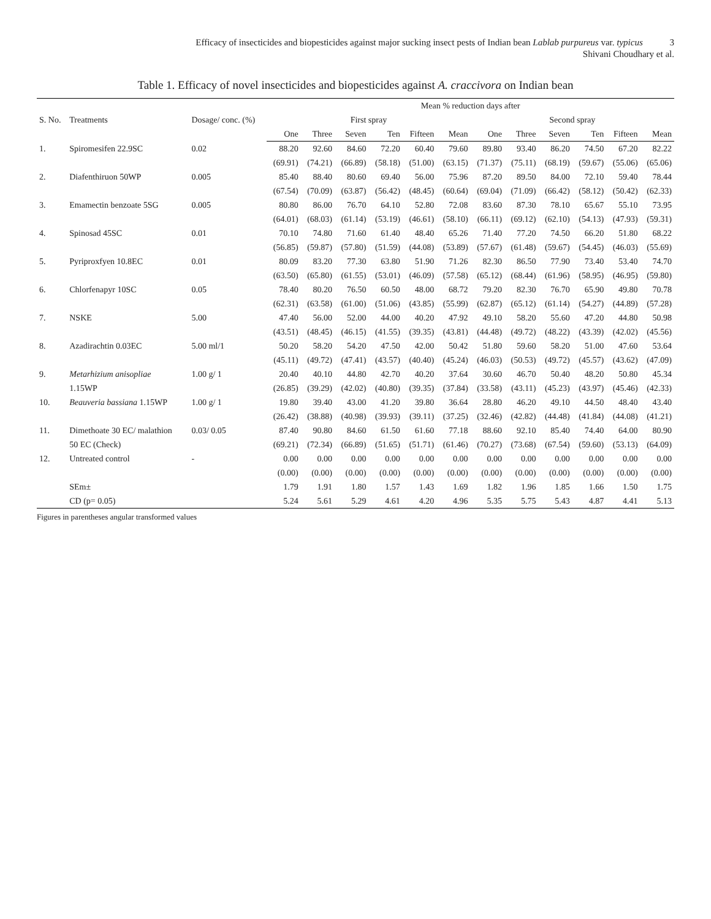Efficacy of insecticides and biopesticides against major sucking insect pests of Indian bean Lablab purpureus var. typicus 3
Shivani Choudhary et al.
Table 1. Efficacy of novel insecticides and biopesticides against A. craccivora on Indian bean
| S. No. | Treatments | Dosage/ conc. (%) | Mean % reduction days after | | | | | | | | | | | |
| --- | --- | --- | --- | --- | --- | --- | --- | --- | --- | --- | --- | --- | --- | --- |
| | | | First spray | | | | | | Second spray | | | | | |
| | | | One | Three | Seven | Ten | Fifteen | Mean | One | Three | Seven | Ten | Fifteen | Mean |
| 1. | Spiromesifen 22.9SC | 0.02 | 88.20 | 92.60 | 84.60 | 72.20 | 60.40 | 79.60 | 89.80 | 93.40 | 86.20 | 74.50 | 67.20 | 82.22 |
| | | | (69.91) | (74.21) | (66.89) | (58.18) | (51.00) | (63.15) | (71.37) | (75.11) | (68.19) | (59.67) | (55.06) | (65.06) |
| 2. | Diafenthiruon 50WP | 0.005 | 85.40 | 88.40 | 80.60 | 69.40 | 56.00 | 75.96 | 87.20 | 89.50 | 84.00 | 72.10 | 59.40 | 78.44 |
| | | | (67.54) | (70.09) | (63.87) | (56.42) | (48.45) | (60.64) | (69.04) | (71.09) | (66.42) | (58.12) | (50.42) | (62.33) |
| 3. | Emamectin benzoate 5SG | 0.005 | 80.80 | 86.00 | 76.70 | 64.10 | 52.80 | 72.08 | 83.60 | 87.30 | 78.10 | 65.67 | 55.10 | 73.95 |
| | | | (64.01) | (68.03) | (61.14) | (53.19) | (46.61) | (58.10) | (66.11) | (69.12) | (62.10) | (54.13) | (47.93) | (59.31) |
| 4. | Spinosad 45SC | 0.01 | 70.10 | 74.80 | 71.60 | 61.40 | 48.40 | 65.26 | 71.40 | 77.20 | 74.50 | 66.20 | 51.80 | 68.22 |
| | | | (56.85) | (59.87) | (57.80) | (51.59) | (44.08) | (53.89) | (57.67) | (61.48) | (59.67) | (54.45) | (46.03) | (55.69) |
| 5. | Pyriproxfyen 10.8EC | 0.01 | 80.09 | 83.20 | 77.30 | 63.80 | 51.90 | 71.26 | 82.30 | 86.50 | 77.90 | 73.40 | 53.40 | 74.70 |
| | | | (63.50) | (65.80) | (61.55) | (53.01) | (46.09) | (57.58) | (65.12) | (68.44) | (61.96) | (58.95) | (46.95) | (59.80) |
| 6. | Chlorfenapyr 10SC | 0.05 | 78.40 | 80.20 | 76.50 | 60.50 | 48.00 | 68.72 | 79.20 | 82.30 | 76.70 | 65.90 | 49.80 | 70.78 |
| | | | (62.31) | (63.58) | (61.00) | (51.06) | (43.85) | (55.99) | (62.87) | (65.12) | (61.14) | (54.27) | (44.89) | (57.28) |
| 7. | NSKE | 5.00 | 47.40 | 56.00 | 52.00 | 44.00 | 40.20 | 47.92 | 49.10 | 58.20 | 55.60 | 47.20 | 44.80 | 50.98 |
| | | | (43.51) | (48.45) | (46.15) | (41.55) | (39.35) | (43.81) | (44.48) | (49.72) | (48.22) | (43.39) | (42.02) | (45.56) |
| 8. | Azadirachtin 0.03EC | 5.00 ml/1 | 50.20 | 58.20 | 54.20 | 47.50 | 42.00 | 50.42 | 51.80 | 59.60 | 58.20 | 51.00 | 47.60 | 53.64 |
| | | | (45.11) | (49.72) | (47.41) | (43.57) | (40.40) | (45.24) | (46.03) | (50.53) | (49.72) | (45.57) | (43.62) | (47.09) |
| 9. | Metarhizium anisopliae | 1.00 g/ 1 | 20.40 | 40.10 | 44.80 | 42.70 | 40.20 | 37.64 | 30.60 | 46.70 | 50.40 | 48.20 | 50.80 | 45.34 |
| | 1.15WP | | (26.85) | (39.29) | (42.02) | (40.80) | (39.35) | (37.84) | (33.58) | (43.11) | (45.23) | (43.97) | (45.46) | (42.33) |
| 10. | Beauveria bassiana 1.15WP | 1.00 g/ 1 | 19.80 | 39.40 | 43.00 | 41.20 | 39.80 | 36.64 | 28.80 | 46.20 | 49.10 | 44.50 | 48.40 | 43.40 |
| | | | (26.42) | (38.88) | (40.98) | (39.93) | (39.11) | (37.25) | (32.46) | (42.82) | (44.48) | (41.84) | (44.08) | (41.21) |
| 11. | Dimethoate 30 EC/ malathion | 0.03/ 0.05 | 87.40 | 90.80 | 84.60 | 61.50 | 61.60 | 77.18 | 88.60 | 92.10 | 85.40 | 74.40 | 64.00 | 80.90 |
| | 50 EC (Check) | | (69.21) | (72.34) | (66.89) | (51.65) | (51.71) | (61.46) | (70.27) | (73.68) | (67.54) | (59.60) | (53.13) | (64.09) |
| 12. | Untreated control | - | 0.00 | 0.00 | 0.00 | 0.00 | 0.00 | 0.00 | 0.00 | 0.00 | 0.00 | 0.00 | 0.00 | 0.00 |
| | | | (0.00) | (0.00) | (0.00) | (0.00) | (0.00) | (0.00) | (0.00) | (0.00) | (0.00) | (0.00) | (0.00) | (0.00) |
| | SEm± | | 1.79 | 1.91 | 1.80 | 1.57 | 1.43 | 1.69 | 1.82 | 1.96 | 1.85 | 1.66 | 1.50 | 1.75 |
| | CD (p= 0.05) | | 5.24 | 5.61 | 5.29 | 4.61 | 4.20 | 4.96 | 5.35 | 5.75 | 5.43 | 4.87 | 4.41 | 5.13 |
Figures in parentheses angular transformed values